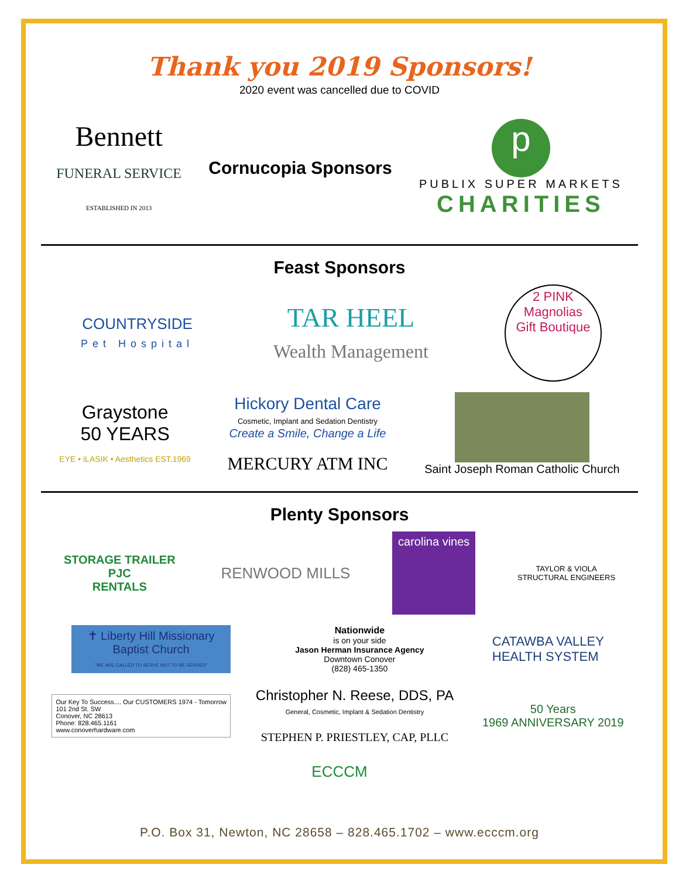Thank you 2019 Sponsors!
2020 event was cancelled due to COVID
Bennett
FUNERAL SERVICE
ESTABLISHED IN 2013
Cornucopia Sponsors
p
PUBLIX SUPER MARKETS
CHARITIES
Feast Sponsors
COUNTRYSIDE
Pet Hospital
TAR HEEL
Wealth Management
2 PINK Magnolias
Gift Boutique
Graystone
50 YEARS
EYE • iLASIK • Aesthetics EST.1969
Hickory Dental Care
Cosmetic, Implant and Sedation Dentistry
Create a Smile, Change a Life
MERCURY ATM INC
Saint Joseph Roman Catholic Church
Plenty Sponsors
STORAGE TRAILER
PJC
RENTALS
RENWOOD MILLS
carolina vines
TAYLOR & VIOLA
STRUCTURAL ENGINEERS
✝ Liberty Hill Missionary Baptist Church
"WE ARE CALLED TO SERVE NOT TO BE SERVED"
Nationwide
is on your side
Jason Herman Insurance Agency
Downtown Conover
(828) 465-1350
CATAWBA VALLEY
HEALTH SYSTEM
Our Key To Success.... Our CUSTOMERS 1974 - Tomorrow
101 2nd St. SW
Conover, NC 28613
Phone: 828.465.1161
www.conoverhardware.com
Christopher N. Reese, DDS, PA
General, Cosmetic, Implant & Sedation Dentistry
STEPHEN P. PRIESTLEY, CAP, PLLC
50 Years
1969 ANNIVERSARY 2019
ECCCM
P.O. Box 31, Newton, NC 28658 – 828.465.1702 – www.ecccm.org